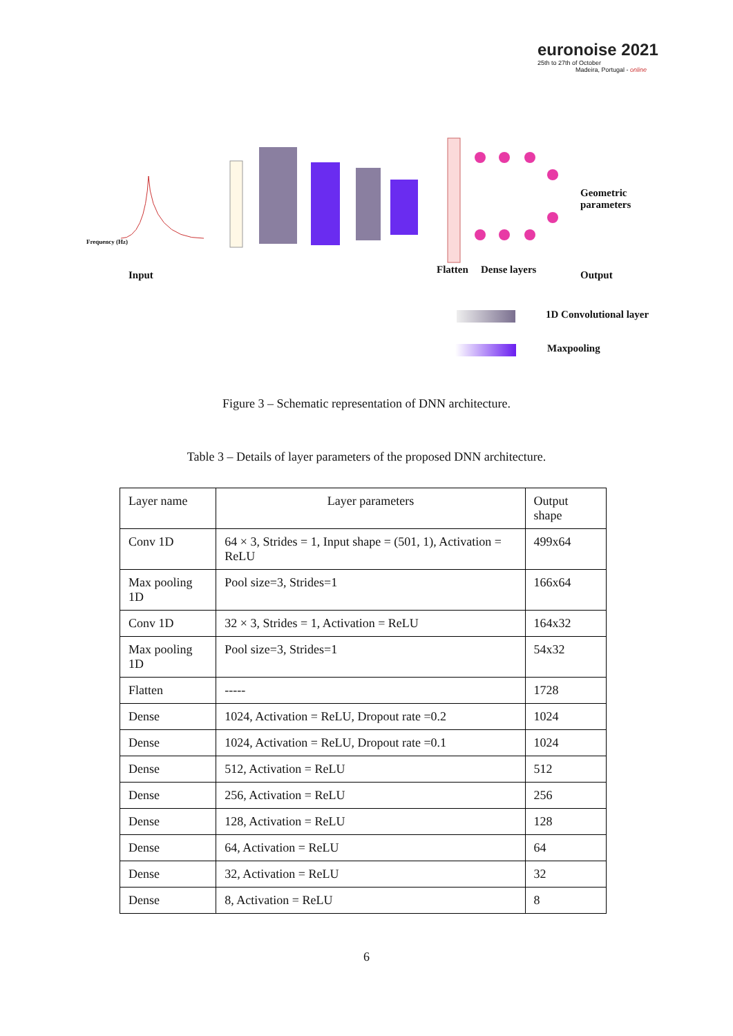euronoise 2021
25th to 27th of October
Madeira, Portugal - online
Frequency (Hz)
Geometric
parameters
Input Flatten Dense layers Output
1D Convolutional layer
Maxpooling
Figure 3 – Schematic representation of DNN architecture.
Table 3 – Details of layer parameters of the proposed DNN architecture.
| Layer name | Layer parameters | Output shape |
| --- | --- | --- |
| Conv 1D | 64 × 3, Strides = 1, Input shape = (501, 1), Activation = ReLU | 499x64 |
| Max pooling 1D | Pool size=3, Strides=1 | 166x64 |
| Conv 1D | 32 × 3, Strides = 1, Activation = ReLU | 164x32 |
| Max pooling 1D | Pool size=3, Strides=1 | 54x32 |
| Flatten | ----- | 1728 |
| Dense | 1024, Activation = ReLU, Dropout rate =0.2 | 1024 |
| Dense | 1024, Activation = ReLU, Dropout rate =0.1 | 1024 |
| Dense | 512, Activation = ReLU | 512 |
| Dense | 256, Activation = ReLU | 256 |
| Dense | 128, Activation = ReLU | 128 |
| Dense | 64, Activation = ReLU | 64 |
| Dense | 32, Activation = ReLU | 32 |
| Dense | 8, Activation = ReLU | 8 |
6